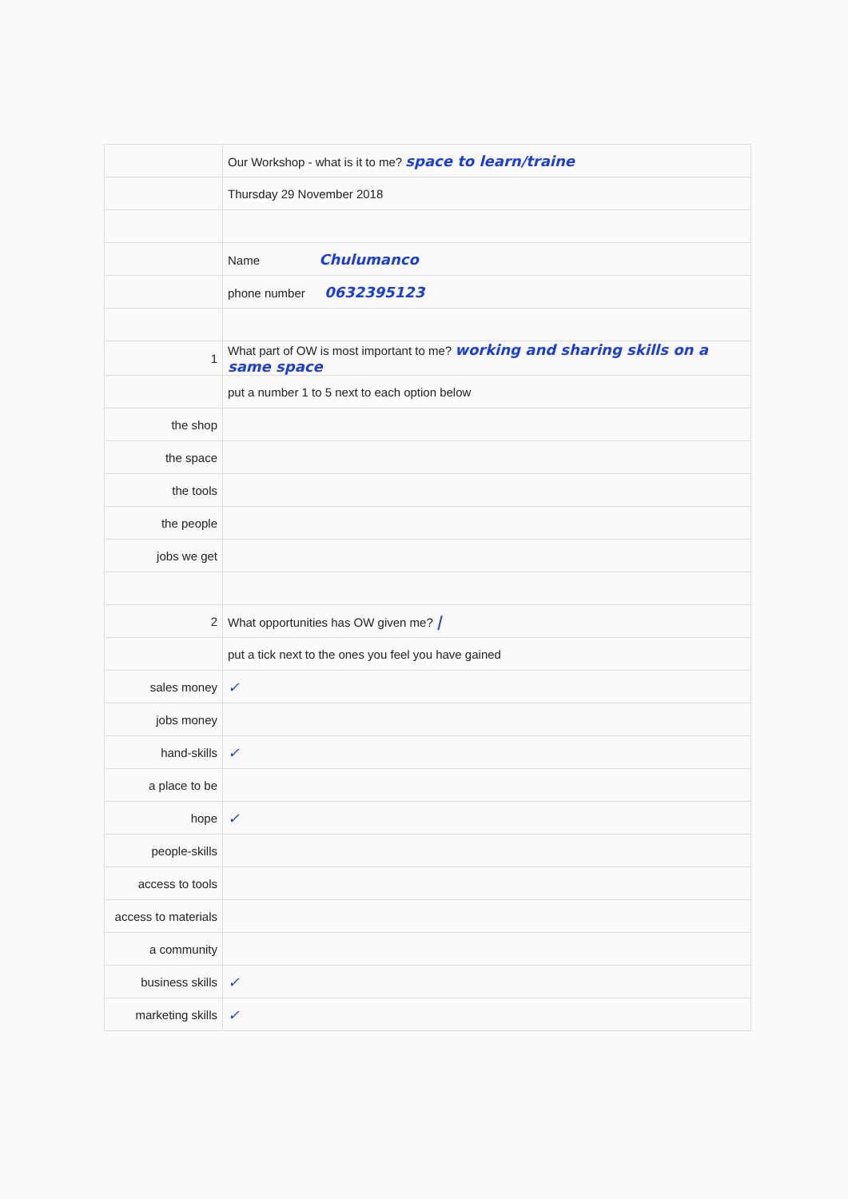| | Our Workshop - what is it to me? space to learn/traine |
| | Thursday 29 November 2018 |
| | Name Chulumanco |
| | phone number 0632395123 |
| 1 | What part of OW is most important to me? working and sharing skills on a same space |
| | put a number 1 to 5 next to each option below |
| the shop | |
| the space | |
| the tools | |
| the people | |
| jobs we get | |
| 2 | What opportunities has OW given me? / |
| | put a tick next to the ones you feel you have gained |
| sales money | ✓ |
| jobs money | |
| hand-skills | ✓ |
| a place to be | |
| hope | ✓ |
| people-skills | |
| access to tools | |
| access to materials | |
| a community | |
| business skills | ✓ |
| marketing skills | ✓ |